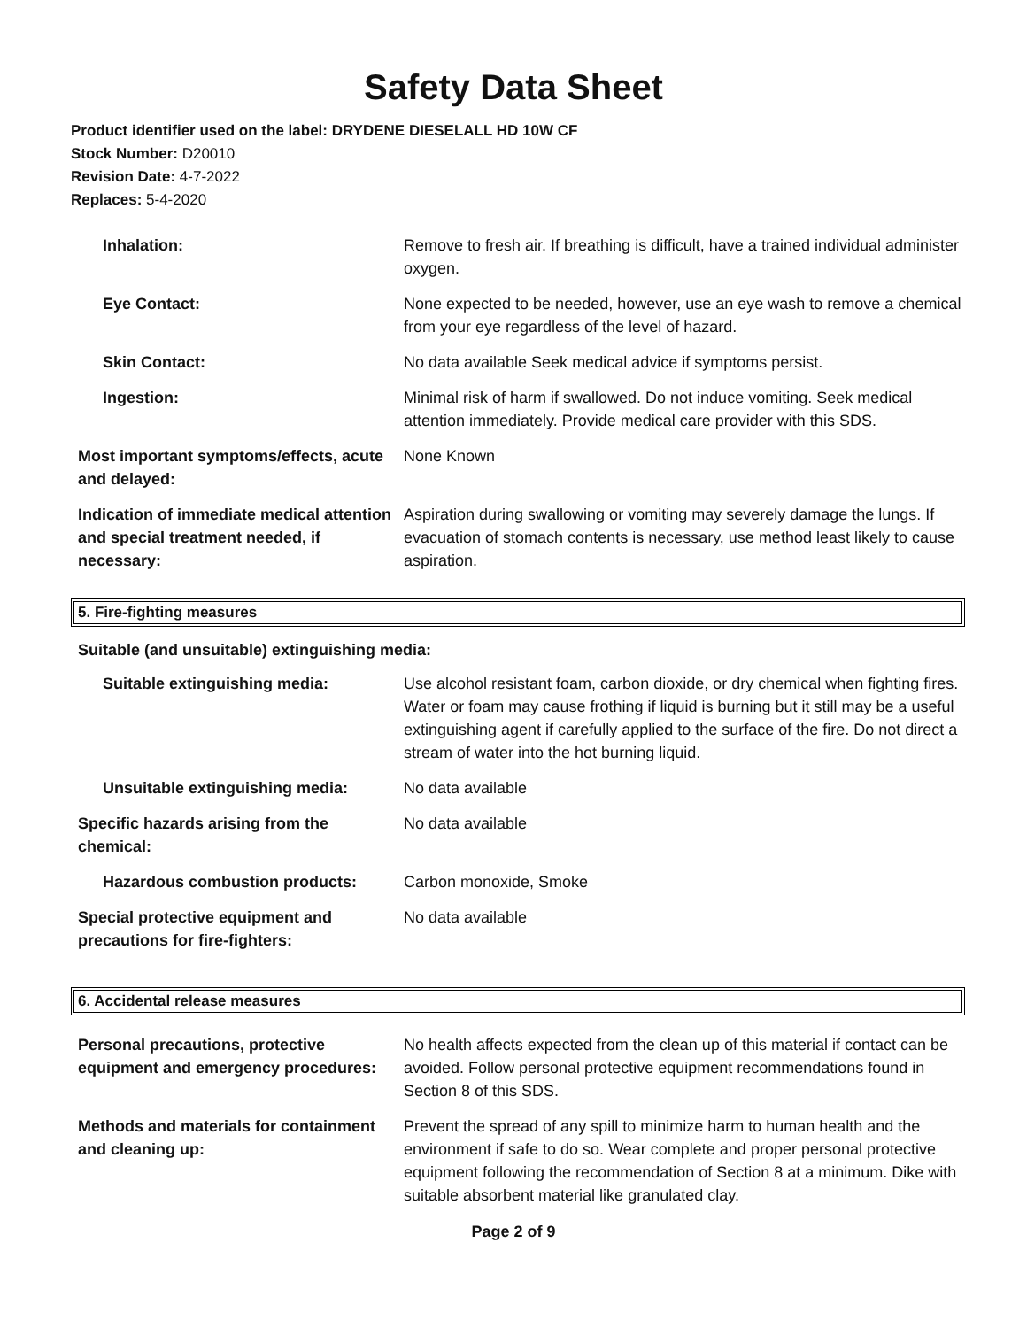Safety Data Sheet
Product identifier used on the label: DRYDENE DIESELALL HD 10W CF
Stock Number: D20010
Revision Date: 4-7-2022
Replaces: 5-4-2020
Inhalation: Remove to fresh air. If breathing is difficult, have a trained individual administer oxygen.
Eye Contact: None expected to be needed, however, use an eye wash to remove a chemical from your eye regardless of the level of hazard.
Skin Contact: No data available Seek medical advice if symptoms persist.
Ingestion: Minimal risk of harm if swallowed. Do not induce vomiting. Seek medical attention immediately. Provide medical care provider with this SDS.
Most important symptoms/effects, acute and delayed:
None Known
Indication of immediate medical attention and special treatment needed, if necessary:
Aspiration during swallowing or vomiting may severely damage the lungs. If evacuation of stomach contents is necessary, use method least likely to cause aspiration.
5. Fire-fighting measures
Suitable (and unsuitable) extinguishing media:
Suitable extinguishing media: Use alcohol resistant foam, carbon dioxide, or dry chemical when fighting fires. Water or foam may cause frothing if liquid is burning but it still may be a useful extinguishing agent if carefully applied to the surface of the fire. Do not direct a stream of water into the hot burning liquid.
Unsuitable extinguishing media: No data available
Specific hazards arising from the chemical:
No data available
Hazardous combustion products: Carbon monoxide, Smoke
Special protective equipment and precautions for fire-fighters:
No data available
6. Accidental release measures
Personal precautions, protective equipment and emergency procedures:
No health affects expected from the clean up of this material if contact can be avoided. Follow personal protective equipment recommendations found in Section 8 of this SDS.
Methods and materials for containment and cleaning up:
Prevent the spread of any spill to minimize harm to human health and the environment if safe to do so. Wear complete and proper personal protective equipment following the recommendation of Section 8 at a minimum. Dike with suitable absorbent material like granulated clay.
Page 2 of 9